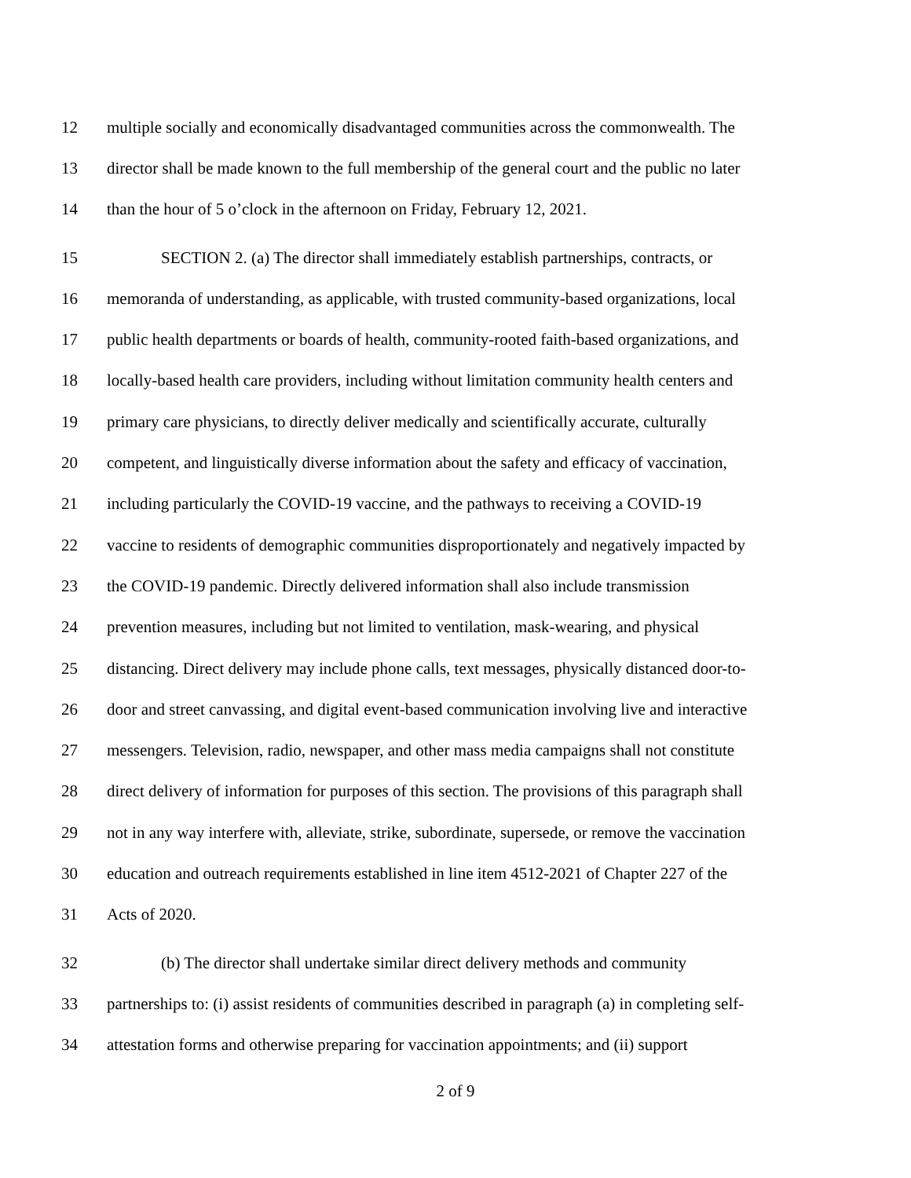12 multiple socially and economically disadvantaged communities across the commonwealth. The
13 director shall be made known to the full membership of the general court and the public no later
14 than the hour of 5 o’clock in the afternoon on Friday, February 12, 2021.
15 SECTION 2. (a) The director shall immediately establish partnerships, contracts, or
16 memoranda of understanding, as applicable, with trusted community-based organizations, local
17 public health departments or boards of health, community-rooted faith-based organizations, and
18 locally-based health care providers, including without limitation community health centers and
19 primary care physicians, to directly deliver medically and scientifically accurate, culturally
20 competent, and linguistically diverse information about the safety and efficacy of vaccination,
21 including particularly the COVID-19 vaccine, and the pathways to receiving a COVID-19
22 vaccine to residents of demographic communities disproportionately and negatively impacted by
23 the COVID-19 pandemic. Directly delivered information shall also include transmission
24 prevention measures, including but not limited to ventilation, mask-wearing, and physical
25 distancing. Direct delivery may include phone calls, text messages, physically distanced door-to-
26 door and street canvassing, and digital event-based communication involving live and interactive
27 messengers. Television, radio, newspaper, and other mass media campaigns shall not constitute
28 direct delivery of information for purposes of this section. The provisions of this paragraph shall
29 not in any way interfere with, alleviate, strike, subordinate, supersede, or remove the vaccination
30 education and outreach requirements established in line item 4512-2021 of Chapter 227 of the
31 Acts of 2020.
32 (b) The director shall undertake similar direct delivery methods and community
33 partnerships to: (i) assist residents of communities described in paragraph (a) in completing self-
34 attestation forms and otherwise preparing for vaccination appointments; and (ii) support
2 of 9